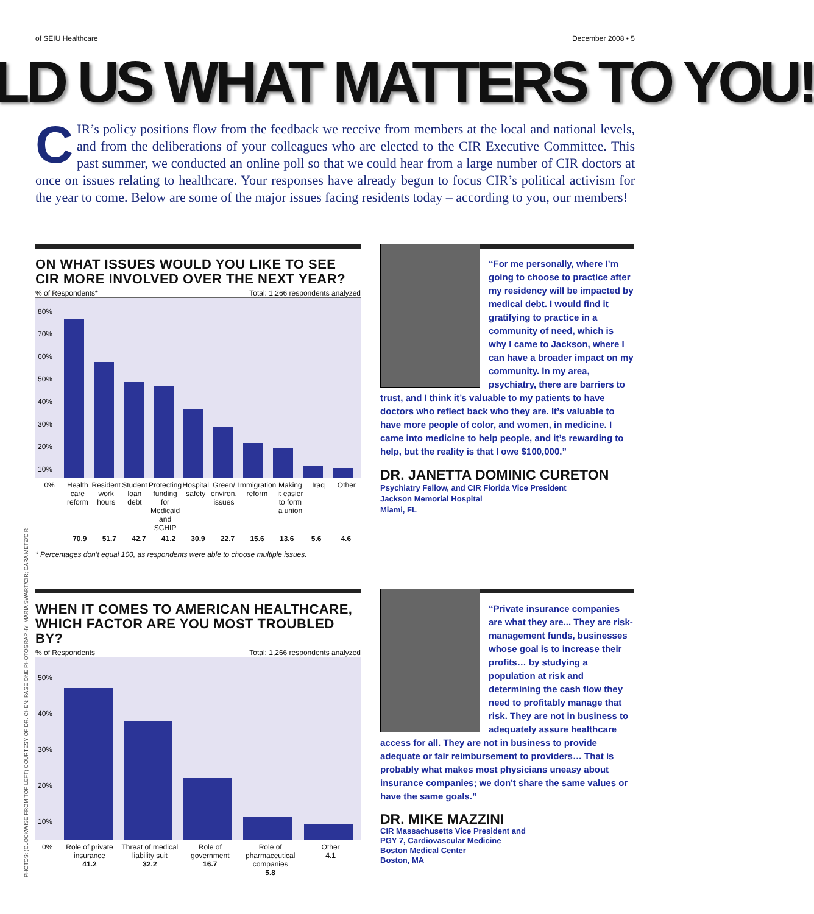of SEIU Healthcare December 2008 • 5
LD US WHAT MATTERS TO YOU!
CIR’s policy positions flow from the feedback we receive from members at the local and national levels, and from the deliberations of your colleagues who are elected to the CIR Executive Committee. This past summer, we conducted an online poll so that we could hear from a large number of CIR doctors at once on issues relating to healthcare. Your responses have already begun to focus CIR’s political activism for the year to come. Below are some of the major issues facing residents today – according to you, our members!
ON WHAT ISSUES WOULD YOU LIKE TO SEE CIR MORE INVOLVED OVER THE NEXT YEAR?
% of Respondents* Total: 1,266 respondents analyzed
80%
70%
60%
50%
40%
30%
20%
10%
0% Health care reform Resident work hours Student loan debt Protecting funding for Medicaid and SCHIP
Hospital safety Green/ environ. issues Immigration reform Making it easier to form a union
Iraq Other
70.9 51.7 42.7 41.2 30.9 22.7 15.6 13.6 5.6 4.6
* Percentages don’t equal 100, as respondents were able to choose multiple issues.
WHEN IT COMES TO AMERICAN HEALTHCARE, WHICH FACTOR ARE YOU MOST TROUBLED BY?
% of Respondents Total: 1,266 respondents analyzed
50%
40%
30%
20%
10%
0% Role of private insurance
41.2
Threat of medical liability suit
32.2
Role of government
16.7
Role of pharmaceutical companies
5.8
Other
4.1
“For me personally, where I’m going to choose to practice after my residency will be impacted by medical debt. I would find it gratifying to practice in a community of need, which is why I came to Jackson, where I can have a broader impact on my community. In my area, psychiatry, there are barriers to trust, and I think it’s valuable to my patients to have doctors who reflect back who they are. It’s valuable to have more people of color, and women, in medicine. I came into medicine to help people, and it’s rewarding to help, but the reality is that I owe $100,000.”
DR. JANETTA DOMINIC CURETON
Psychiatry Fellow, and CIR Florida Vice President
Jackson Memorial Hospital
Miami, FL
“Private insurance companies are what they are... They are risk-management funds, businesses whose goal is to increase their profits… by studying a population at risk and determining the cash flow they need to profitably manage that risk. They are not in business to adequately assure healthcare access for all. They are not in business to provide adequate or fair reimbursement to providers… That is probably what makes most physicians uneasy about insurance companies; we don't share the same values or have the same goals.”
DR. MIKE MAZZINI
CIR Massachusetts Vice President and
PGY 7, Cardiovascular Medicine
Boston Medical Center
Boston, MA
PHOTOS: (CLOCKWISE FROM TOP LEFT) COURTESY OF DR. CHEN; PAGE ONE PHOTOGRAPHY; MARIA SWART/CIR; CARA METZ/CIR